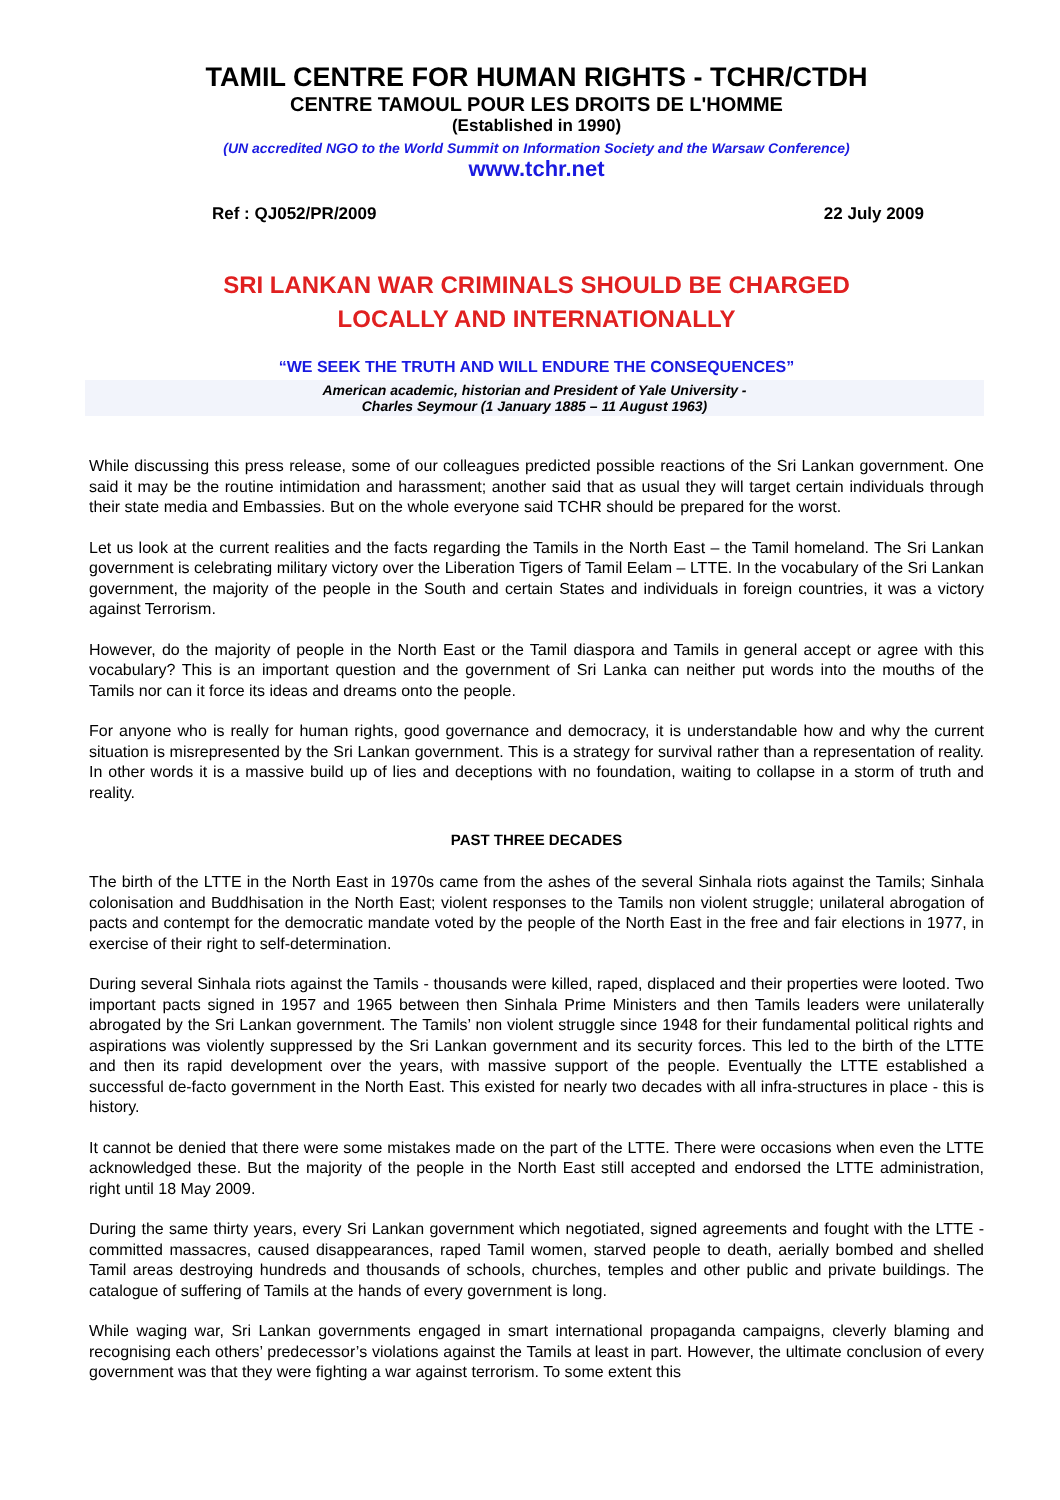TAMIL CENTRE FOR HUMAN RIGHTS - TCHR/CTDH
CENTRE TAMOUL POUR LES DROITS DE L'HOMME
(Established in 1990)
(UN accredited NGO to the World Summit on Information Society and the Warsaw Conference)
www.tchr.net
Ref : QJ052/PR/2009 22 July 2009
SRI LANKAN WAR CRIMINALS SHOULD BE CHARGED
LOCALLY AND INTERNATIONALLY
“WE SEEK THE TRUTH AND WILL ENDURE THE CONSEQUENCES”
American academic, historian and President of Yale University -
Charles Seymour (1 January 1885 – 11 August 1963)
While discussing this press release, some of our colleagues predicted possible reactions of the Sri Lankan government. One said it may be the routine intimidation and harassment; another said that as usual they will target certain individuals through their state media and Embassies. But on the whole everyone said TCHR should be prepared for the worst.
Let us look at the current realities and the facts regarding the Tamils in the North East – the Tamil homeland. The Sri Lankan government is celebrating military victory over the Liberation Tigers of Tamil Eelam – LTTE. In the vocabulary of the Sri Lankan government, the majority of the people in the South and certain States and individuals in foreign countries, it was a victory against Terrorism.
However, do the majority of people in the North East or the Tamil diaspora and Tamils in general accept or agree with this vocabulary? This is an important question and the government of Sri Lanka can neither put words into the mouths of the Tamils nor can it force its ideas and dreams onto the people.
For anyone who is really for human rights, good governance and democracy, it is understandable how and why the current situation is misrepresented by the Sri Lankan government. This is a strategy for survival rather than a representation of reality. In other words it is a massive build up of lies and deceptions with no foundation, waiting to collapse in a storm of truth and reality.
PAST THREE DECADES
The birth of the LTTE in the North East in 1970s came from the ashes of the several Sinhala riots against the Tamils; Sinhala colonisation and Buddhisation in the North East; violent responses to the Tamils non violent struggle; unilateral abrogation of pacts and contempt for the democratic mandate voted by the people of the North East in the free and fair elections in 1977, in exercise of their right to self-determination.
During several Sinhala riots against the Tamils - thousands were killed, raped, displaced and their properties were looted. Two important pacts signed in 1957 and 1965 between then Sinhala Prime Ministers and then Tamils leaders were unilaterally abrogated by the Sri Lankan government. The Tamils’ non violent struggle since 1948 for their fundamental political rights and aspirations was violently suppressed by the Sri Lankan government and its security forces. This led to the birth of the LTTE and then its rapid development over the years, with massive support of the people. Eventually the LTTE established a successful de-facto government in the North East. This existed for nearly two decades with all infra-structures in place - this is history.
It cannot be denied that there were some mistakes made on the part of the LTTE. There were occasions when even the LTTE acknowledged these. But the majority of the people in the North East still accepted and endorsed the LTTE administration, right until 18 May 2009.
During the same thirty years, every Sri Lankan government which negotiated, signed agreements and fought with the LTTE - committed massacres, caused disappearances, raped Tamil women, starved people to death, aerially bombed and shelled Tamil areas destroying hundreds and thousands of schools, churches, temples and other public and private buildings. The catalogue of suffering of Tamils at the hands of every government is long.
While waging war, Sri Lankan governments engaged in smart international propaganda campaigns, cleverly blaming and recognising each others’ predecessor’s violations against the Tamils at least in part. However, the ultimate conclusion of every government was that they were fighting a war against terrorism. To some extent this